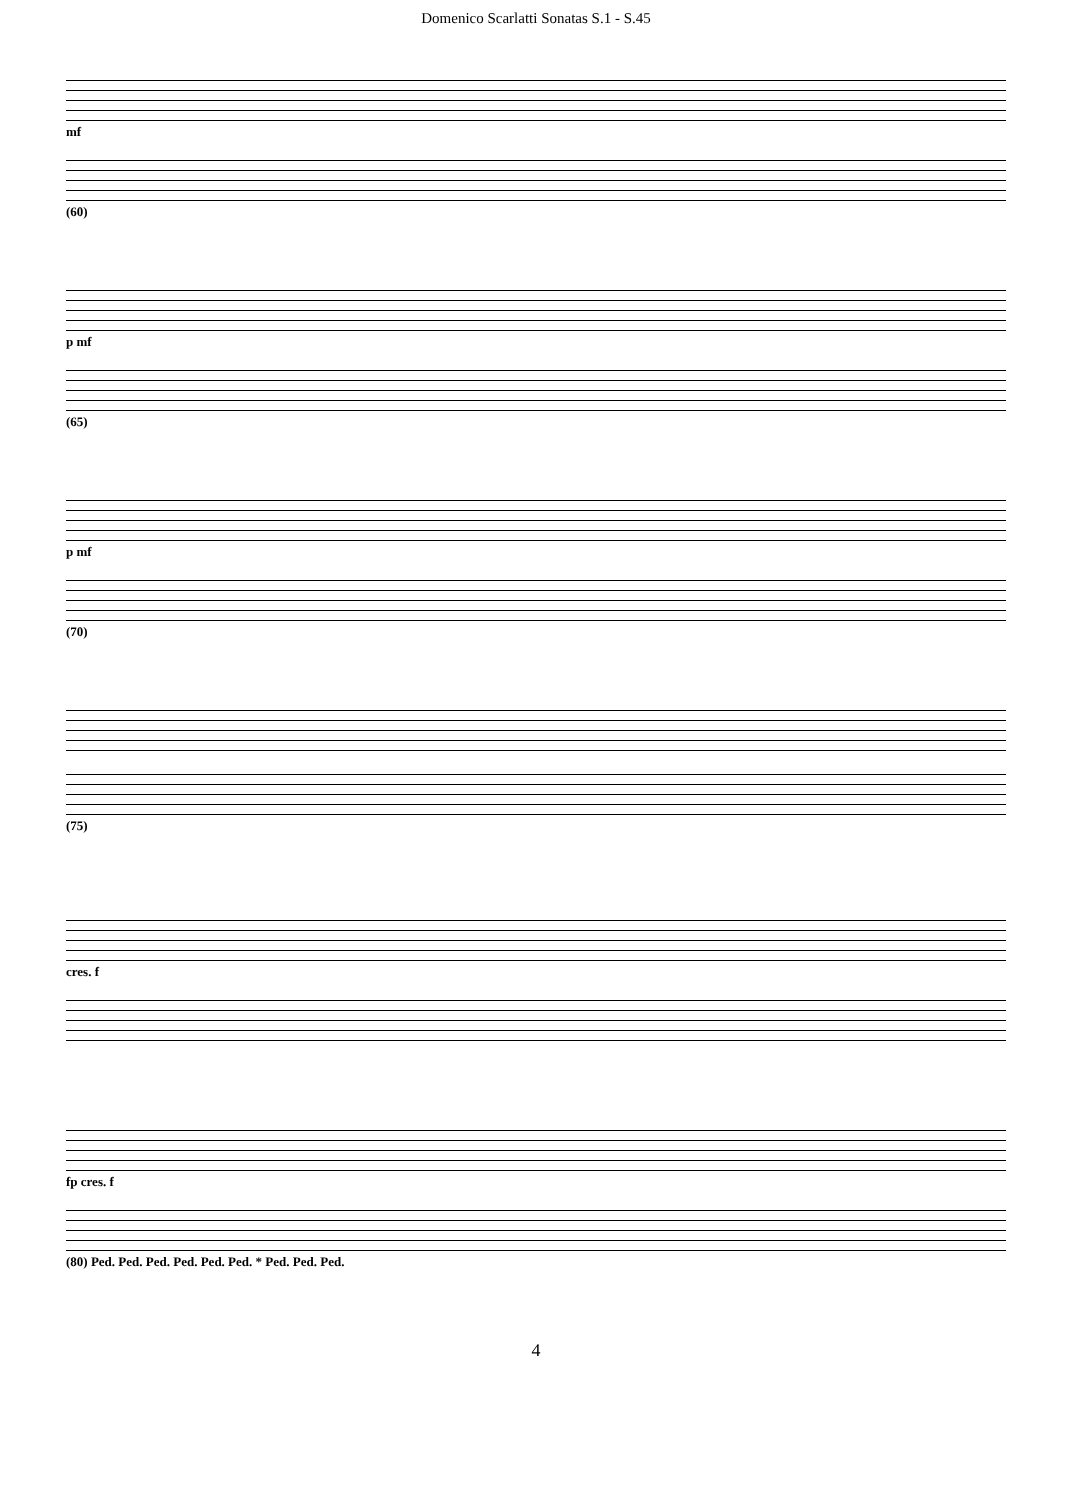Domenico Scarlatti Sonatas S.1 - S.45
mf
(60)
p mf
(65)
p mf
(70)
(75)
cres. f
fp cres. f
(80) Ped. Ped. Ped. Ped. Ped. Ped. * Ped. Ped. Ped.
4